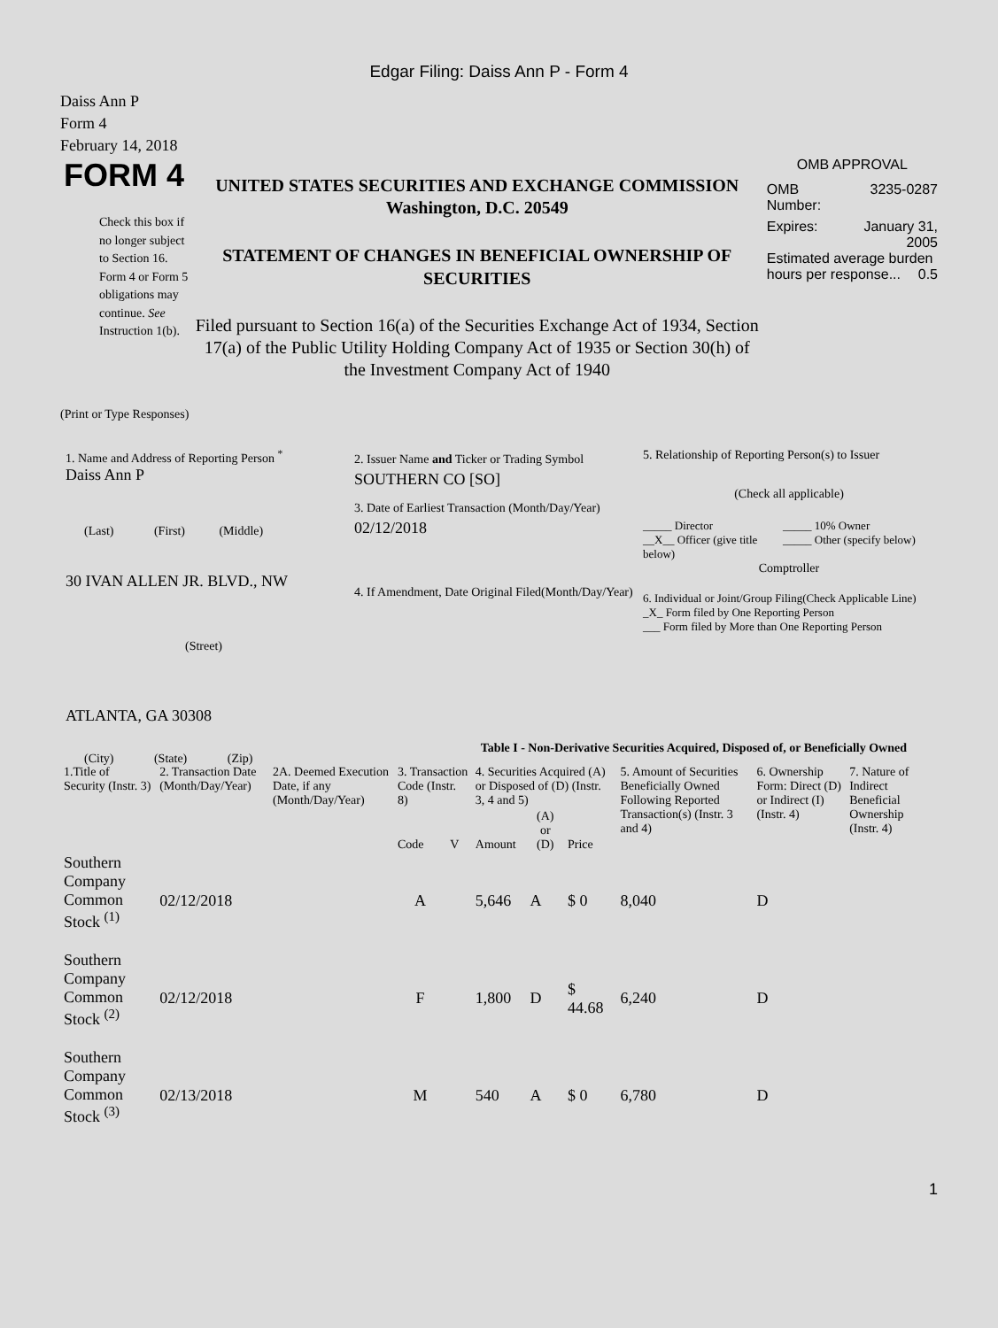Edgar Filing: Daiss Ann P - Form 4
Daiss Ann P
Form 4
February 14, 2018
FORM 4
Check this box if no longer subject to Section 16. Form 4 or Form 5 obligations may continue. See Instruction 1(b).
UNITED STATES SECURITIES AND EXCHANGE COMMISSION
Washington, D.C. 20549
STATEMENT OF CHANGES IN BENEFICIAL OWNERSHIP OF SECURITIES
Filed pursuant to Section 16(a) of the Securities Exchange Act of 1934, Section 17(a) of the Public Utility Holding Company Act of 1935 or Section 30(h) of the Investment Company Act of 1940
OMB APPROVAL
| OMB Number: | 3235-0287 |
| Expires: | January 31, 2005 |
| Estimated average burden hours per response... 0.5 | |
(Print or Type Responses)
1. Name and Address of Reporting Person <sup>*</sup>
Daiss Ann P
(Last) (First) (Middle)
30 IVAN ALLEN JR. BLVD., NW
(Street)
ATLANTA, GA 30308
(City) (State) (Zip)
2. Issuer Name and Ticker or Trading Symbol
SOUTHERN CO [SO]
3. Date of Earliest Transaction (Month/Day/Year)
02/12/2018
4. If Amendment, Date Original Filed(Month/Day/Year)
5. Relationship of Reporting Person(s) to Issuer
(Check all applicable)
_____ Director
__X__ Officer (give title below)
_____ 10% Owner
_____ Other (specify below)
Comptroller
6. Individual or Joint/Group Filing(Check Applicable Line)
_X_ Form filed by One Reporting Person
___ Form filed by More than One Reporting Person
Table I - Non-Derivative Securities Acquired, Disposed of, or Beneficially Owned
| 1.Title of Security (Instr. 3) | 2. Transaction Date (Month/Day/Year) | 2A. Deemed Execution Date, if any (Month/Day/Year) | 3. Transaction Code (Instr. 8) | | 4. Securities Acquired (A) or Disposed of (D) (Instr. 3, 4 and 5) | | | 5. Amount of Securities Beneficially Owned Following Reported Transaction(s) (Instr. 3 and 4) | 6. Ownership Form: Direct (D) or Indirect (I) (Instr. 4) | 7. Nature of Indirect Beneficial Ownership (Instr. 4) |
| --- | --- | --- | --- | --- | --- | --- | --- | --- | --- | --- |
| | | | Code | V | Amount | (A) or (D) | Price | | | |
| Southern Company Common Stock <sup>(1)</sup> | 02/12/2018 | | A | | 5,646 | A | $ 0 | 8,040 | D | |
| Southern Company Common Stock <sup>(2)</sup> | 02/12/2018 | | F | | 1,800 | D | $ 44.68 | 6,240 | D | |
| Southern Company Common Stock <sup>(3)</sup> | 02/13/2018 | | M | | 540 | A | $ 0 | 6,780 | D | |
1